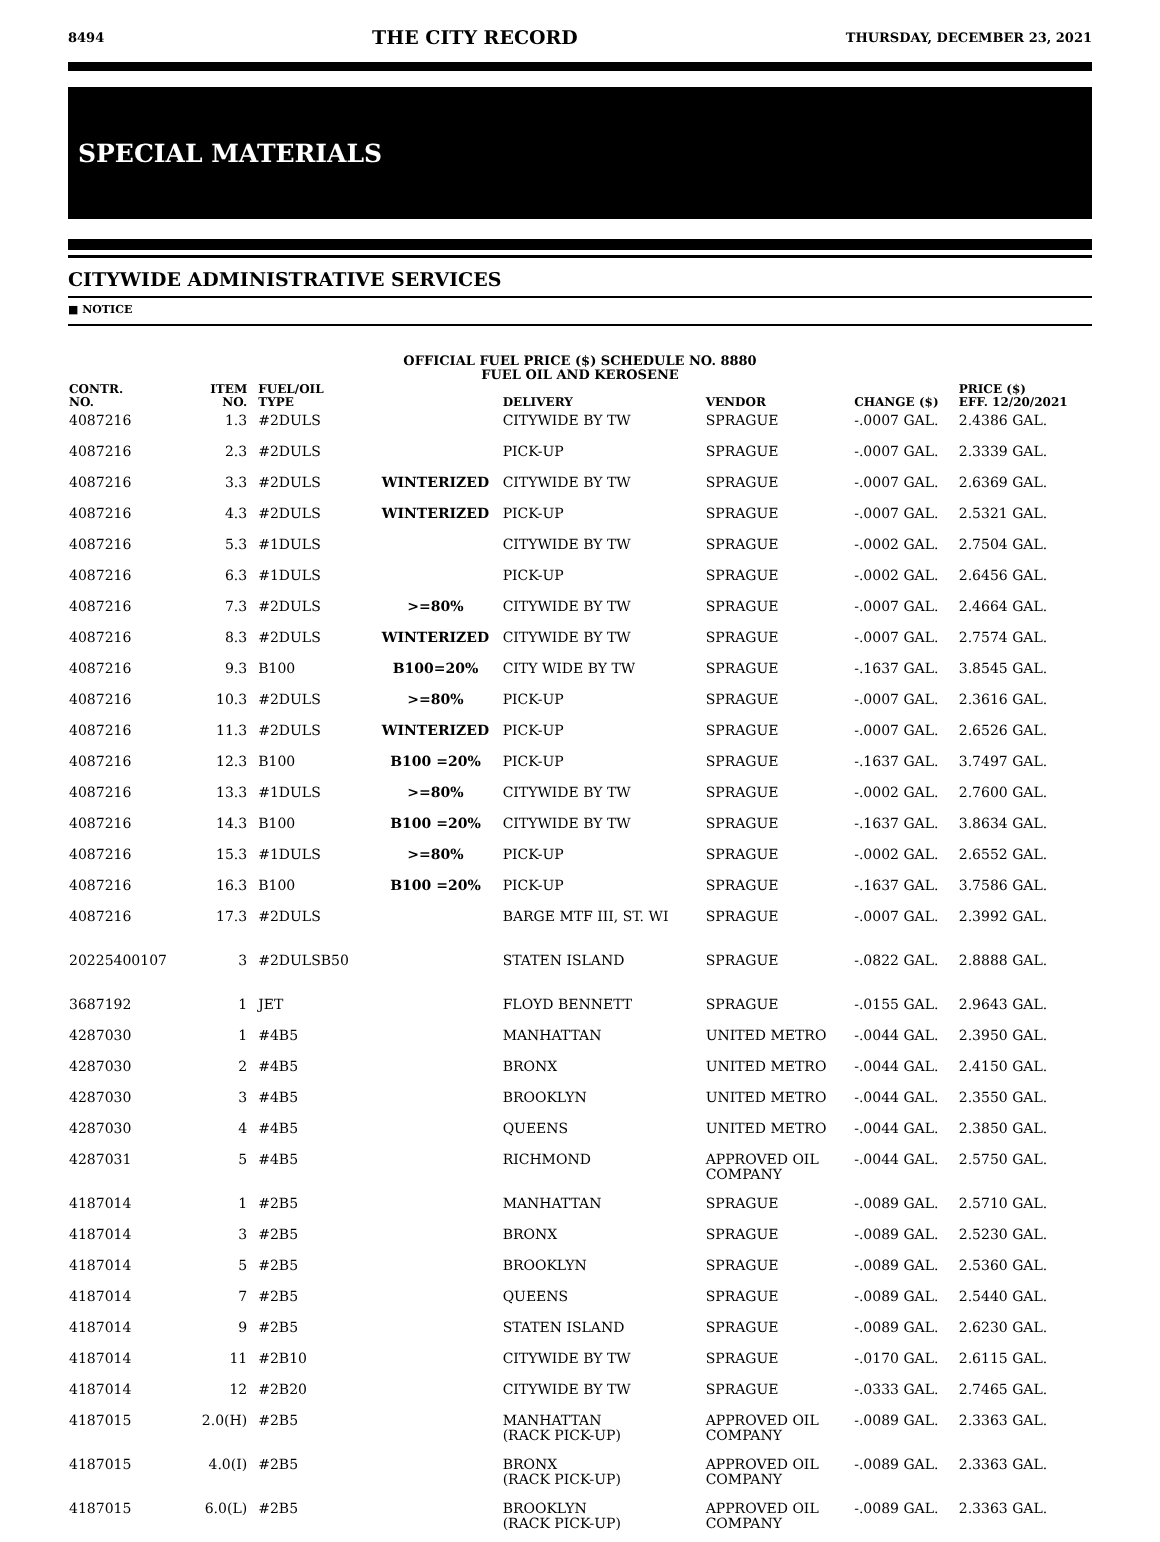8494 THE CITY RECORD THURSDAY, DECEMBER 23, 2021
SPECIAL MATERIALS
CITYWIDE ADMINISTRATIVE SERVICES
■ NOTICE
OFFICIAL FUEL PRICE ($) SCHEDULE NO. 8880
FUEL OIL AND KEROSENE
| CONTR. NO. | ITEM NO. | FUEL/OIL TYPE | | DELIVERY | VENDOR | CHANGE ($) | PRICE ($) EFF. 12/20/2021 |
| --- | --- | --- | --- | --- | --- | --- | --- |
| 4087216 | 1.3 | #2DULS | | CITYWIDE BY TW | SPRAGUE | -.0007 GAL. | 2.4386 GAL. |
| 4087216 | 2.3 | #2DULS | | PICK-UP | SPRAGUE | -.0007 GAL. | 2.3339 GAL. |
| 4087216 | 3.3 | #2DULS | WINTERIZED | CITYWIDE BY TW | SPRAGUE | -.0007 GAL. | 2.6369 GAL. |
| 4087216 | 4.3 | #2DULS | WINTERIZED | PICK-UP | SPRAGUE | -.0007 GAL. | 2.5321 GAL. |
| 4087216 | 5.3 | #1DULS | | CITYWIDE BY TW | SPRAGUE | -.0002 GAL. | 2.7504 GAL. |
| 4087216 | 6.3 | #1DULS | | PICK-UP | SPRAGUE | -.0002 GAL. | 2.6456 GAL. |
| 4087216 | 7.3 | #2DULS | >=80% | CITYWIDE BY TW | SPRAGUE | -.0007 GAL. | 2.4664 GAL. |
| 4087216 | 8.3 | #2DULS | WINTERIZED | CITYWIDE BY TW | SPRAGUE | -.0007 GAL. | 2.7574 GAL. |
| 4087216 | 9.3 | B100 | B100=20% | CITY WIDE BY TW | SPRAGUE | -.1637 GAL. | 3.8545 GAL. |
| 4087216 | 10.3 | #2DULS | >=80% | PICK-UP | SPRAGUE | -.0007 GAL. | 2.3616 GAL. |
| 4087216 | 11.3 | #2DULS | WINTERIZED | PICK-UP | SPRAGUE | -.0007 GAL. | 2.6526 GAL. |
| 4087216 | 12.3 | B100 | B100 =20% | PICK-UP | SPRAGUE | -.1637 GAL. | 3.7497 GAL. |
| 4087216 | 13.3 | #1DULS | >=80% | CITYWIDE BY TW | SPRAGUE | -.0002 GAL. | 2.7600 GAL. |
| 4087216 | 14.3 | B100 | B100 =20% | CITYWIDE BY TW | SPRAGUE | -.1637 GAL. | 3.8634 GAL. |
| 4087216 | 15.3 | #1DULS | >=80% | PICK-UP | SPRAGUE | -.0002 GAL. | 2.6552 GAL. |
| 4087216 | 16.3 | B100 | B100 =20% | PICK-UP | SPRAGUE | -.1637 GAL. | 3.7586 GAL. |
| 4087216 | 17.3 | #2DULS | | BARGE MTF III, ST. WI | SPRAGUE | -.0007 GAL. | 2.3992 GAL. |
| 20225400107 | 3 | #2DULSB50 | | STATEN ISLAND | SPRAGUE | -.0822 GAL. | 2.8888 GAL. |
| 3687192 | 1 | JET | | FLOYD BENNETT | SPRAGUE | -.0155 GAL. | 2.9643 GAL. |
| 4287030 | 1 | #4B5 | | MANHATTAN | UNITED METRO | -.0044 GAL. | 2.3950 GAL. |
| 4287030 | 2 | #4B5 | | BRONX | UNITED METRO | -.0044 GAL. | 2.4150 GAL. |
| 4287030 | 3 | #4B5 | | BROOKLYN | UNITED METRO | -.0044 GAL. | 2.3550 GAL. |
| 4287030 | 4 | #4B5 | | QUEENS | UNITED METRO | -.0044 GAL. | 2.3850 GAL. |
| 4287031 | 5 | #4B5 | | RICHMOND | APPROVED OIL COMPANY | -.0044 GAL. | 2.5750 GAL. |
| 4187014 | 1 | #2B5 | | MANHATTAN | SPRAGUE | -.0089 GAL. | 2.5710 GAL. |
| 4187014 | 3 | #2B5 | | BRONX | SPRAGUE | -.0089 GAL. | 2.5230 GAL. |
| 4187014 | 5 | #2B5 | | BROOKLYN | SPRAGUE | -.0089 GAL. | 2.5360 GAL. |
| 4187014 | 7 | #2B5 | | QUEENS | SPRAGUE | -.0089 GAL. | 2.5440 GAL. |
| 4187014 | 9 | #2B5 | | STATEN ISLAND | SPRAGUE | -.0089 GAL. | 2.6230 GAL. |
| 4187014 | 11 | #2B10 | | CITYWIDE BY TW | SPRAGUE | -.0170 GAL. | 2.6115 GAL. |
| 4187014 | 12 | #2B20 | | CITYWIDE BY TW | SPRAGUE | -.0333 GAL. | 2.7465 GAL. |
| 4187015 | 2.0(H) | #2B5 | | MANHATTAN (RACK PICK-UP) | APPROVED OIL COMPANY | -.0089 GAL. | 2.3363 GAL. |
| 4187015 | 4.0(I) | #2B5 | | BRONX (RACK PICK-UP) | APPROVED OIL COMPANY | -.0089 GAL. | 2.3363 GAL. |
| 4187015 | 6.0(L) | #2B5 | | BROOKLYN (RACK PICK-UP) | APPROVED OIL COMPANY | -.0089 GAL. | 2.3363 GAL. |